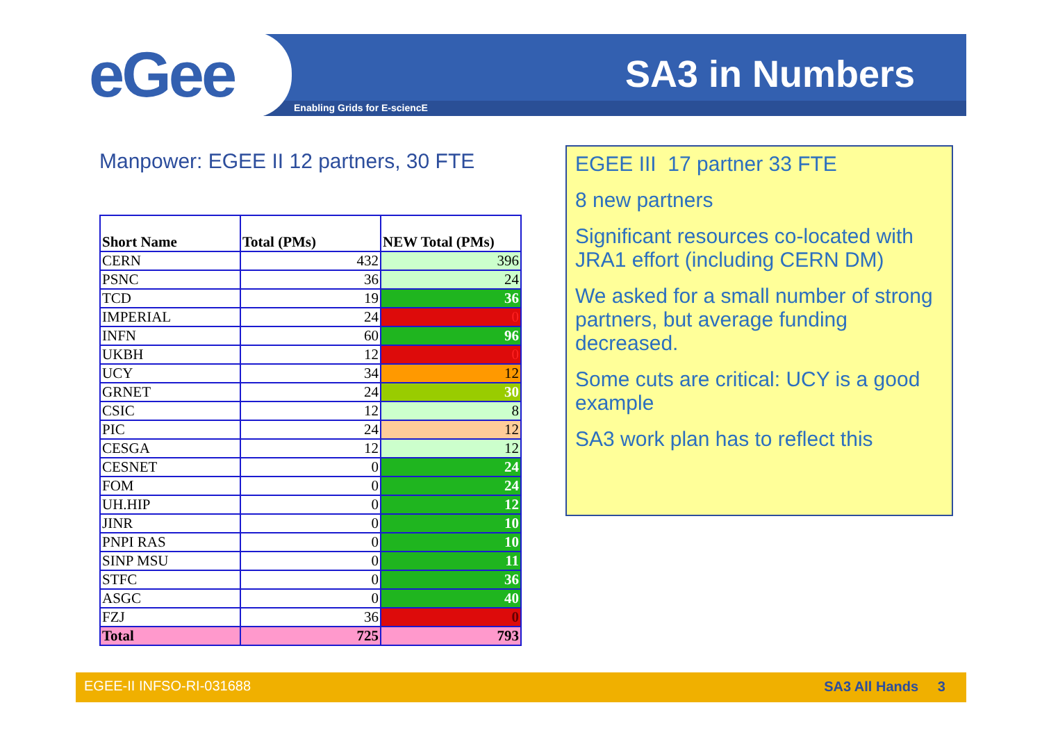eGee SA3 in Numbers
Enabling Grids for E-sciencE
Manpower: EGEE II 12 partners, 30 FTE
| Short Name | Total (PMs) | NEW Total (PMs) |
| --- | --- | --- |
| CERN | 432 | 396 |
| PSNC | 36 | 24 |
| TCD | 19 | 36 |
| IMPERIAL | 24 | 0 |
| INFN | 60 | 96 |
| UKBH | 12 | 0 |
| UCY | 34 | 12 |
| GRNET | 24 | 30 |
| CSIC | 12 | 8 |
| PIC | 24 | 12 |
| CESGA | 12 | 12 |
| CESNET | 0 | 24 |
| FOM | 0 | 24 |
| UH.HIP | 0 | 12 |
| JINR | 0 | 10 |
| PNPI RAS | 0 | 10 |
| SINP MSU | 0 | 11 |
| STFC | 0 | 36 |
| ASGC | 0 | 40 |
| FZJ | 36 | 0 |
| Total | 725 | 793 |
EGEE III 17 partner 33 FTE
8 new partners
Significant resources co-located with JRA1 effort (including CERN DM)
We asked for a small number of strong partners, but average funding decreased.
Some cuts are critical: UCY is a good example
SA3 work plan has to reflect this
EGEE-II INFSO-RI-031688 SA3 All Hands 3